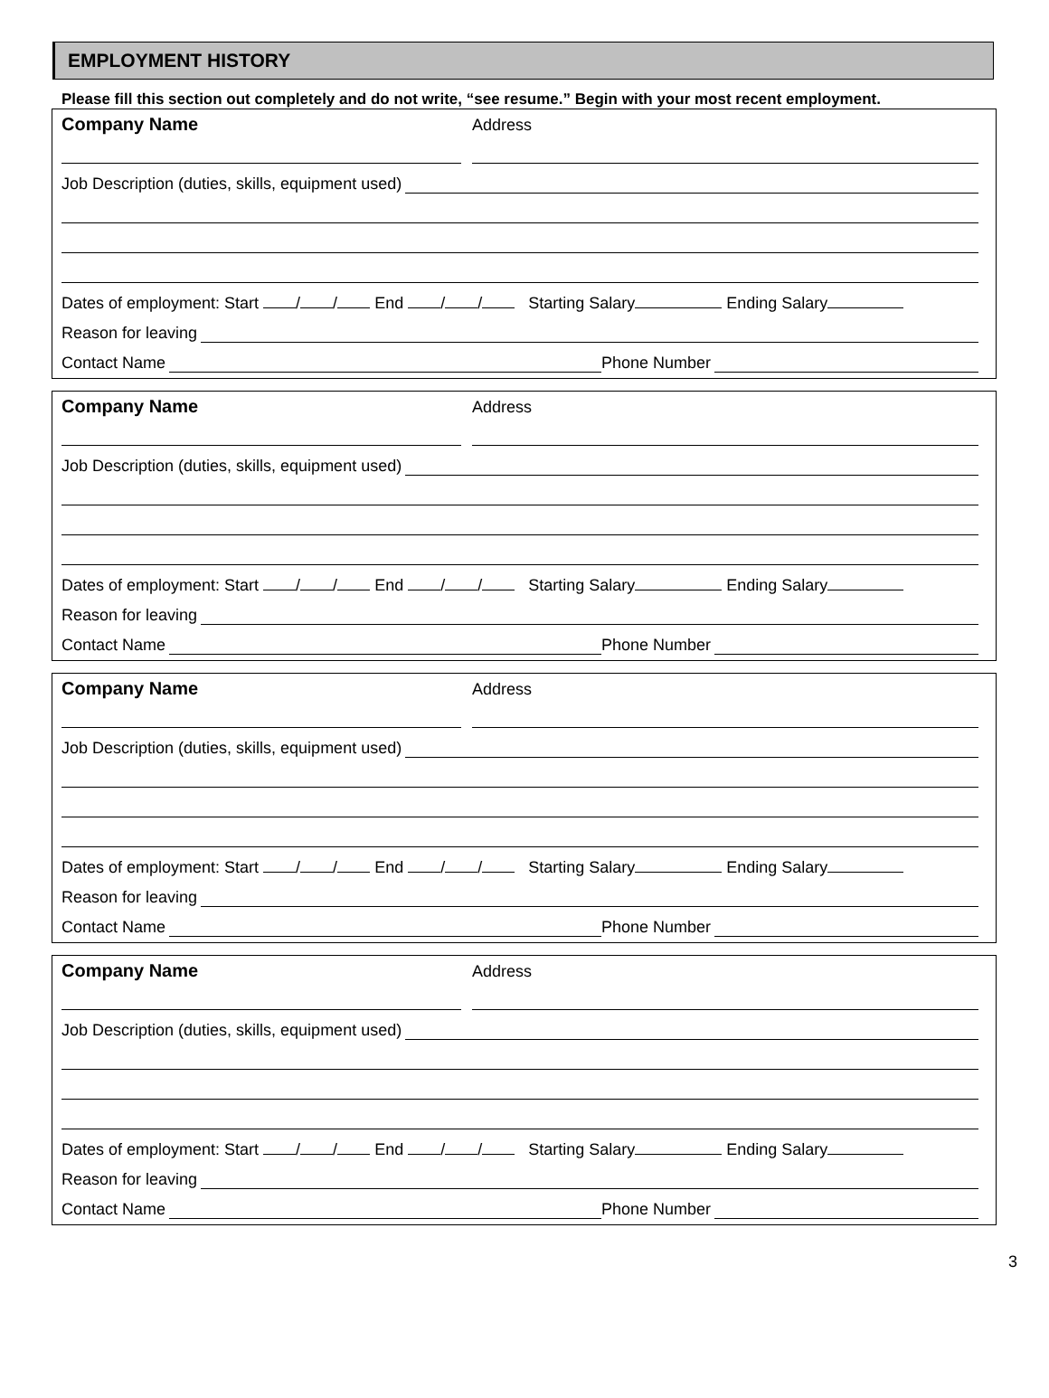EMPLOYMENT HISTORY
Please fill this section out completely and do not write, “see resume.” Begin with your most recent employment.
Company Name Address
Job Description (duties, skills, equipment used)
Dates of employment: Start / / End / / Starting Salary Ending Salary
Reason for leaving
Contact Name
Phone Number
Company Name Address
Job Description (duties, skills, equipment used)
Dates of employment: Start / / End / / Starting Salary Ending Salary
Reason for leaving
Contact Name
Phone Number
Company Name Address
Job Description (duties, skills, equipment used)
Dates of employment: Start / / End / / Starting Salary Ending Salary
Reason for leaving
Contact Name
Phone Number
Company Name Address
Job Description (duties, skills, equipment used)
Dates of employment: Start / / End / / Starting Salary Ending Salary
Reason for leaving
Contact Name
Phone Number
3